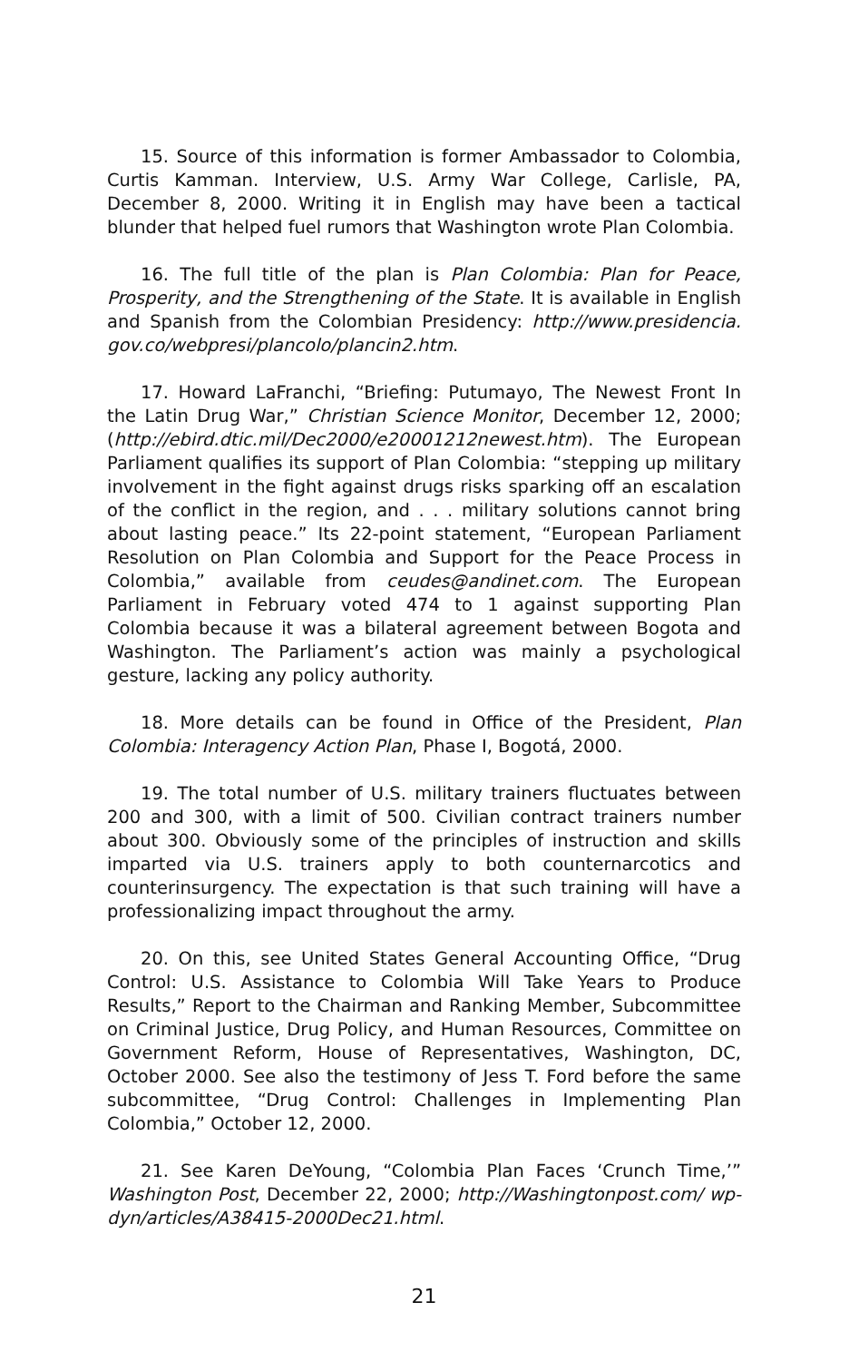15. Source of this information is former Ambassador to Colombia, Curtis Kamman. Interview, U.S. Army War College, Carlisle, PA, December 8, 2000. Writing it in English may have been a tactical blunder that helped fuel rumors that Washington wrote Plan Colombia.
16. The full title of the plan is Plan Colombia: Plan for Peace, Prosperity, and the Strengthening of the State. It is available in English and Spanish from the Colombian Presidency: http://www.presidencia. gov.co/webpresi/plancolo/plancin2.htm.
17. Howard LaFranchi, “Briefing: Putumayo, The Newest Front In the Latin Drug War,” Christian Science Monitor, December 12, 2000; (http://ebird.dtic.mil/Dec2000/e20001212newest.htm). The European Parliament qualifies its support of Plan Colombia: “stepping up military involvement in the fight against drugs risks sparking off an escalation of the conflict in the region, and . . . military solutions cannot bring about lasting peace.” Its 22-point statement, “European Parliament Resolution on Plan Colombia and Support for the Peace Process in Colombia,” available from ceudes@andinet.com. The European Parliament in February voted 474 to 1 against supporting Plan Colombia because it was a bilateral agreement between Bogota and Washington. The Parliament’s action was mainly a psychological gesture, lacking any policy authority.
18. More details can be found in Office of the President, Plan Colombia: Interagency Action Plan, Phase I, Bogotá, 2000.
19. The total number of U.S. military trainers fluctuates between 200 and 300, with a limit of 500. Civilian contract trainers number about 300. Obviously some of the principles of instruction and skills imparted via U.S. trainers apply to both counternarcotics and counterinsurgency. The expectation is that such training will have a professionalizing impact throughout the army.
20. On this, see United States General Accounting Office, “Drug Control: U.S. Assistance to Colombia Will Take Years to Produce Results,” Report to the Chairman and Ranking Member, Subcommittee on Criminal Justice, Drug Policy, and Human Resources, Committee on Government Reform, House of Representatives, Washington, DC, October 2000. See also the testimony of Jess T. Ford before the same subcommittee, “Drug Control: Challenges in Implementing Plan Colombia,” October 12, 2000.
21. See Karen DeYoung, “Colombia Plan Faces ‘Crunch Time,’” Washington Post, December 22, 2000; http://Washingtonpost.com/ wp-dyn/articles/A38415-2000Dec21.html.
21